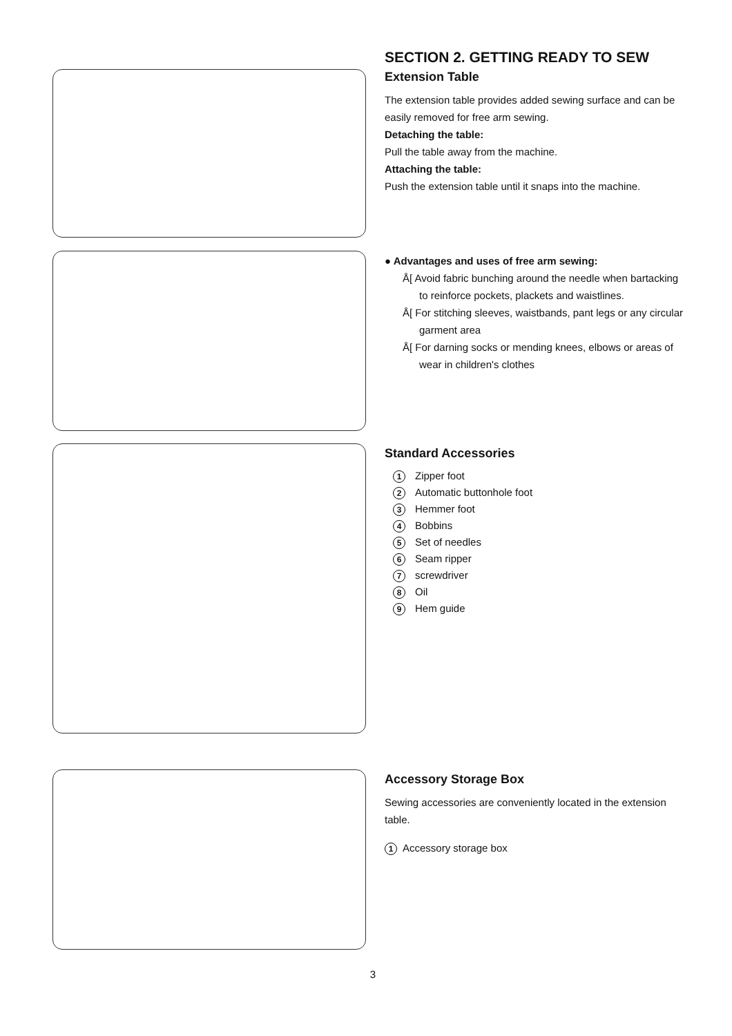SECTION 2. GETTING READY TO SEW
Extension Table
The extension table provides added sewing surface and can be easily removed for free arm sewing.
Detaching the table:
Pull the table away from the machine.
Attaching the table:
Push the extension table until it snaps into the machine.
● Advantages and uses of free arm sewing:
Å[ Avoid fabric bunching around the needle when bartacking to reinforce pockets, plackets and waistlines.
Å[ For stitching sleeves, waistbands, pant legs or any circular garment area
Å[ For darning socks or mending knees, elbows or areas of wear in children's clothes
Standard Accessories
1 Zipper foot
2 Automatic buttonhole foot
3 Hemmer foot
4 Bobbins
5 Set of needles
6 Seam ripper
7 screwdriver
8 Oil
9 Hem guide
Accessory Storage Box
Sewing accessories are conveniently located in the extension table.
1 Accessory storage box
3